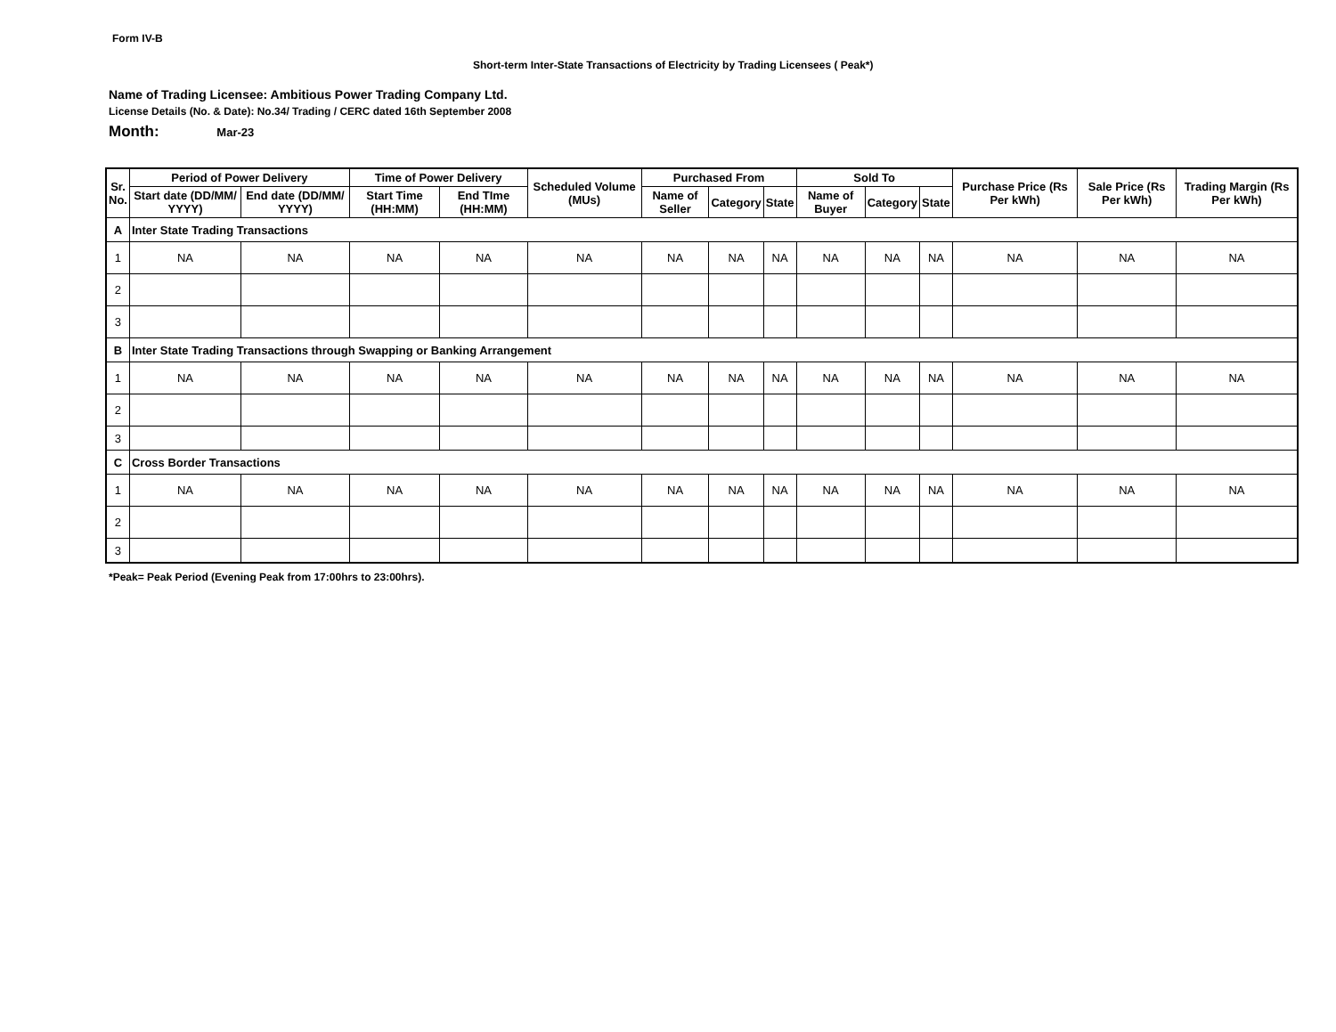Form IV-B
Short-term Inter-State Transactions of Electricity by Trading Licensees ( Peak*)
Name of Trading Licensee: Ambitious Power Trading Company Ltd.
License Details (No. & Date): No.34/ Trading / CERC dated 16th September 2008
Month: Mar-23
| Sr. No. | Period of Power Delivery | | Time of Power Delivery | | Scheduled Volume (MUs) | Purchased From | | | Sold To | | | Purchase Price (Rs Per kWh) | Sale Price (Rs Per kWh) | Trading Margin (Rs Per kWh) |
| --- | --- | --- | --- | --- | --- | --- | --- | --- | --- | --- | --- | --- | --- | --- |
| | Start date (DD/MM/ YYYY) | End date (DD/MM/ YYYY) | Start Time (HH:MM) | End TIme (HH:MM) | | Name of Seller | Category | State | Name of Buyer | Category | State | | | |
| A | Inter State Trading Transactions | | | | | | | | | | | | | |
| 1 | NA | NA | NA | NA | NA | NA | NA | NA | NA | NA | NA | NA | NA | NA |
| 2 | | | | | | | | | | | | | | |
| 3 | | | | | | | | | | | | | | |
| B | Inter State Trading Transactions through Swapping or Banking Arrangement | | | | | | | | | | | | | |
| 1 | NA | NA | NA | NA | NA | NA | NA | NA | NA | NA | NA | NA | NA | NA |
| 2 | | | | | | | | | | | | | | |
| 3 | | | | | | | | | | | | | | |
| C | Cross Border Transactions | | | | | | | | | | | | | |
| 1 | NA | NA | NA | NA | NA | NA | NA | NA | NA | NA | NA | NA | NA | NA |
| 2 | | | | | | | | | | | | | | |
| 3 | | | | | | | | | | | | | | |
*Peak= Peak Period (Evening Peak from 17:00hrs to 23:00hrs).